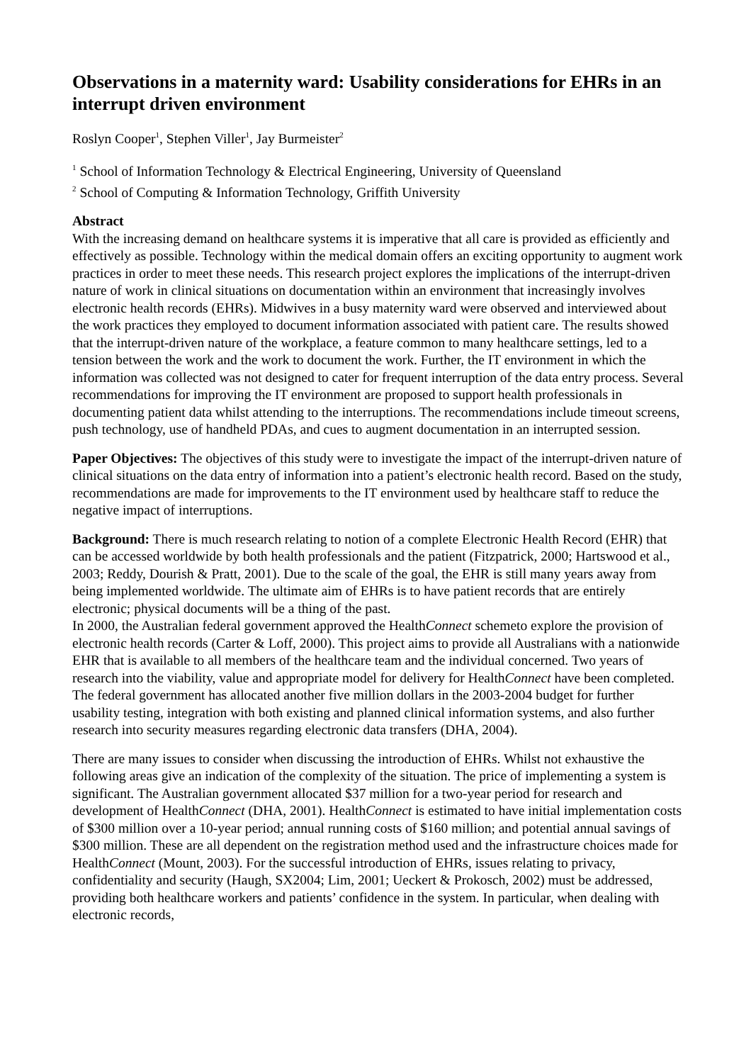Observations in a maternity ward: Usability considerations for EHRs in an interrupt driven environment
Roslyn Cooper<sup>1</sup>, Stephen Viller<sup>1</sup>, Jay Burmeister<sup>2</sup>
<sup>1</sup> School of Information Technology & Electrical Engineering, University of Queensland
<sup>2</sup> School of Computing & Information Technology, Griffith University
Abstract
With the increasing demand on healthcare systems it is imperative that all care is provided as efficiently and effectively as possible. Technology within the medical domain offers an exciting opportunity to augment work practices in order to meet these needs. This research project explores the implications of the interrupt-driven nature of work in clinical situations on documentation within an environment that increasingly involves electronic health records (EHRs). Midwives in a busy maternity ward were observed and interviewed about the work practices they employed to document information associated with patient care. The results showed that the interrupt-driven nature of the workplace, a feature common to many healthcare settings, led to a tension between the work and the work to document the work. Further, the IT environment in which the information was collected was not designed to cater for frequent interruption of the data entry process. Several recommendations for improving the IT environment are proposed to support health professionals in documenting patient data whilst attending to the interruptions. The recommendations include timeout screens, push technology, use of handheld PDAs, and cues to augment documentation in an interrupted session.
Paper Objectives: The objectives of this study were to investigate the impact of the interrupt-driven nature of clinical situations on the data entry of information into a patient’s electronic health record. Based on the study, recommendations are made for improvements to the IT environment used by healthcare staff to reduce the negative impact of interruptions.
Background: There is much research relating to notion of a complete Electronic Health Record (EHR) that can be accessed worldwide by both health professionals and the patient (Fitzpatrick, 2000; Hartswood et al., 2003; Reddy, Dourish & Pratt, 2001). Due to the scale of the goal, the EHR is still many years away from being implemented worldwide. The ultimate aim of EHRs is to have patient records that are entirely electronic; physical documents will be a thing of the past.
In 2000, the Australian federal government approved the HealthConnect schemeto explore the provision of electronic health records (Carter & Loff, 2000). This project aims to provide all Australians with a nationwide EHR that is available to all members of the healthcare team and the individual concerned. Two years of research into the viability, value and appropriate model for delivery for HealthConnect have been completed. The federal government has allocated another five million dollars in the 2003-2004 budget for further usability testing, integration with both existing and planned clinical information systems, and also further research into security measures regarding electronic data transfers (DHA, 2004).
There are many issues to consider when discussing the introduction of EHRs. Whilst not exhaustive the following areas give an indication of the complexity of the situation. The price of implementing a system is significant. The Australian government allocated $37 million for a two-year period for research and development of HealthConnect (DHA, 2001). HealthConnect is estimated to have initial implementation costs of $300 million over a 10-year period; annual running costs of $160 million; and potential annual savings of $300 million. These are all dependent on the registration method used and the infrastructure choices made for HealthConnect (Mount, 2003). For the successful introduction of EHRs, issues relating to privacy, confidentiality and security (Haugh, SX2004; Lim, 2001; Ueckert & Prokosch, 2002) must be addressed, providing both healthcare workers and patients’ confidence in the system. In particular, when dealing with electronic records,